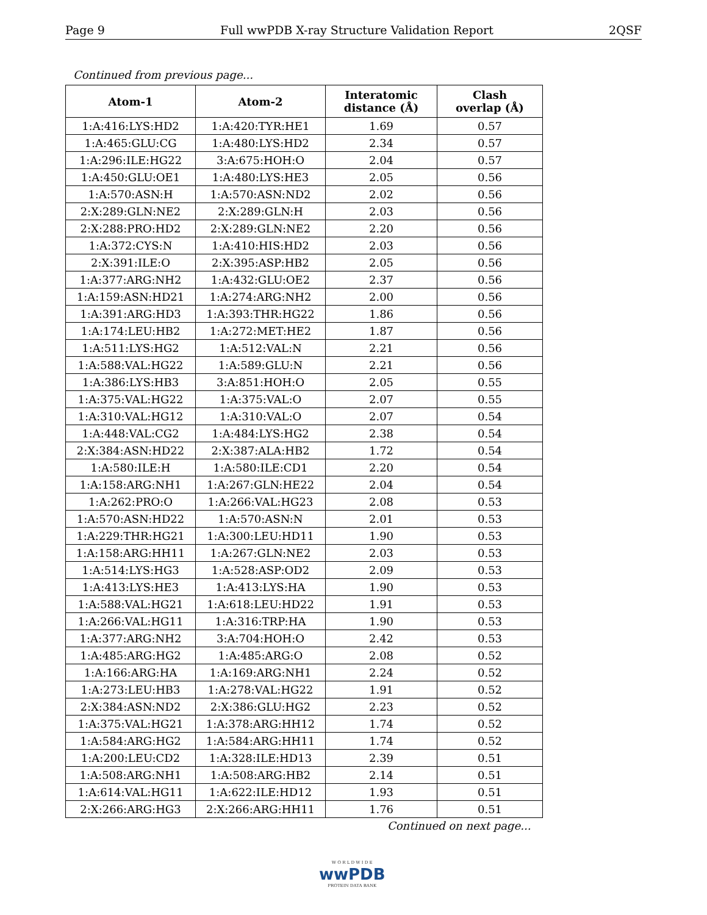Page 9 Full wwPDB X-ray Structure Validation Report 2QSF
Continued from previous page...
| Atom-1 | Atom-2 | Interatomic distance (Å) | Clash overlap (Å) |
| --- | --- | --- | --- |
| 1:A:416:LYS:HD2 | 1:A:420:TYR:HE1 | 1.69 | 0.57 |
| 1:A:465:GLU:CG | 1:A:480:LYS:HD2 | 2.34 | 0.57 |
| 1:A:296:ILE:HG22 | 3:A:675:HOH:O | 2.04 | 0.57 |
| 1:A:450:GLU:OE1 | 1:A:480:LYS:HE3 | 2.05 | 0.56 |
| 1:A:570:ASN:H | 1:A:570:ASN:ND2 | 2.02 | 0.56 |
| 2:X:289:GLN:NE2 | 2:X:289:GLN:H | 2.03 | 0.56 |
| 2:X:288:PRO:HD2 | 2:X:289:GLN:NE2 | 2.20 | 0.56 |
| 1:A:372:CYS:N | 1:A:410:HIS:HD2 | 2.03 | 0.56 |
| 2:X:391:ILE:O | 2:X:395:ASP:HB2 | 2.05 | 0.56 |
| 1:A:377:ARG:NH2 | 1:A:432:GLU:OE2 | 2.37 | 0.56 |
| 1:A:159:ASN:HD21 | 1:A:274:ARG:NH2 | 2.00 | 0.56 |
| 1:A:391:ARG:HD3 | 1:A:393:THR:HG22 | 1.86 | 0.56 |
| 1:A:174:LEU:HB2 | 1:A:272:MET:HE2 | 1.87 | 0.56 |
| 1:A:511:LYS:HG2 | 1:A:512:VAL:N | 2.21 | 0.56 |
| 1:A:588:VAL:HG22 | 1:A:589:GLU:N | 2.21 | 0.56 |
| 1:A:386:LYS:HB3 | 3:A:851:HOH:O | 2.05 | 0.55 |
| 1:A:375:VAL:HG22 | 1:A:375:VAL:O | 2.07 | 0.55 |
| 1:A:310:VAL:HG12 | 1:A:310:VAL:O | 2.07 | 0.54 |
| 1:A:448:VAL:CG2 | 1:A:484:LYS:HG2 | 2.38 | 0.54 |
| 2:X:384:ASN:HD22 | 2:X:387:ALA:HB2 | 1.72 | 0.54 |
| 1:A:580:ILE:H | 1:A:580:ILE:CD1 | 2.20 | 0.54 |
| 1:A:158:ARG:NH1 | 1:A:267:GLN:HE22 | 2.04 | 0.54 |
| 1:A:262:PRO:O | 1:A:266:VAL:HG23 | 2.08 | 0.53 |
| 1:A:570:ASN:HD22 | 1:A:570:ASN:N | 2.01 | 0.53 |
| 1:A:229:THR:HG21 | 1:A:300:LEU:HD11 | 1.90 | 0.53 |
| 1:A:158:ARG:HH11 | 1:A:267:GLN:NE2 | 2.03 | 0.53 |
| 1:A:514:LYS:HG3 | 1:A:528:ASP:OD2 | 2.09 | 0.53 |
| 1:A:413:LYS:HE3 | 1:A:413:LYS:HA | 1.90 | 0.53 |
| 1:A:588:VAL:HG21 | 1:A:618:LEU:HD22 | 1.91 | 0.53 |
| 1:A:266:VAL:HG11 | 1:A:316:TRP:HA | 1.90 | 0.53 |
| 1:A:377:ARG:NH2 | 3:A:704:HOH:O | 2.42 | 0.53 |
| 1:A:485:ARG:HG2 | 1:A:485:ARG:O | 2.08 | 0.52 |
| 1:A:166:ARG:HA | 1:A:169:ARG:NH1 | 2.24 | 0.52 |
| 1:A:273:LEU:HB3 | 1:A:278:VAL:HG22 | 1.91 | 0.52 |
| 2:X:384:ASN:ND2 | 2:X:386:GLU:HG2 | 2.23 | 0.52 |
| 1:A:375:VAL:HG21 | 1:A:378:ARG:HH12 | 1.74 | 0.52 |
| 1:A:584:ARG:HG2 | 1:A:584:ARG:HH11 | 1.74 | 0.52 |
| 1:A:200:LEU:CD2 | 1:A:328:ILE:HD13 | 2.39 | 0.51 |
| 1:A:508:ARG:NH1 | 1:A:508:ARG:HB2 | 2.14 | 0.51 |
| 1:A:614:VAL:HG11 | 1:A:622:ILE:HD12 | 1.93 | 0.51 |
| 2:X:266:ARG:HG3 | 2:X:266:ARG:HH11 | 1.76 | 0.51 |
Continued on next page...
W O R L D W I D E
wwPDB
PROTEIN DATA BANK